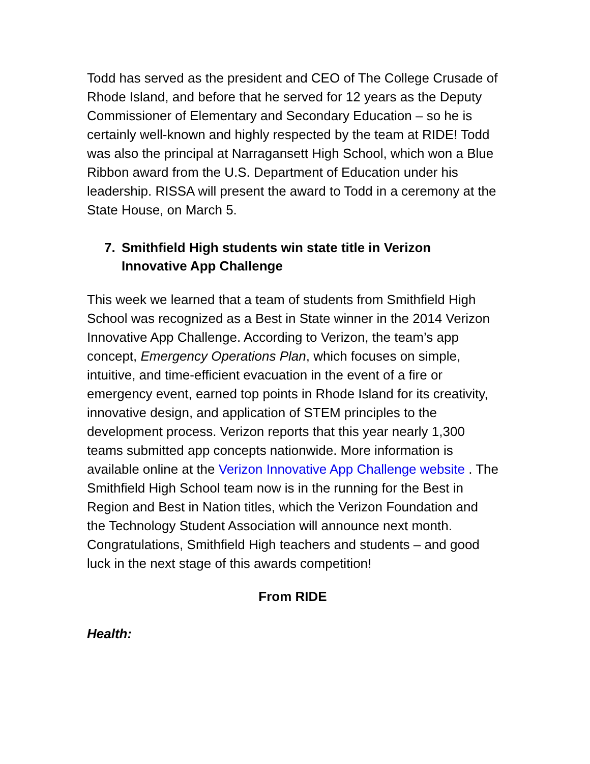Todd has served as the president and CEO of The College Crusade of Rhode Island, and before that he served for 12 years as the Deputy Commissioner of Elementary and Secondary Education – so he is certainly well-known and highly respected by the team at RIDE! Todd was also the principal at Narragansett High School, which won a Blue Ribbon award from the U.S. Department of Education under his leadership. RISSA will present the award to Todd in a ceremony at the State House, on March 5.
7. Smithfield High students win state title in Verizon Innovative App Challenge
This week we learned that a team of students from Smithfield High School was recognized as a Best in State winner in the 2014 Verizon Innovative App Challenge. According to Verizon, the team’s app concept, Emergency Operations Plan, which focuses on simple, intuitive, and time-efficient evacuation in the event of a fire or emergency event, earned top points in Rhode Island for its creativity, innovative design, and application of STEM principles to the development process. Verizon reports that this year nearly 1,300 teams submitted app concepts nationwide. More information is available online at the Verizon Innovative App Challenge website . The Smithfield High School team now is in the running for the Best in Region and Best in Nation titles, which the Verizon Foundation and the Technology Student Association will announce next month. Congratulations, Smithfield High teachers and students – and good luck in the next stage of this awards competition!
From RIDE
Health: